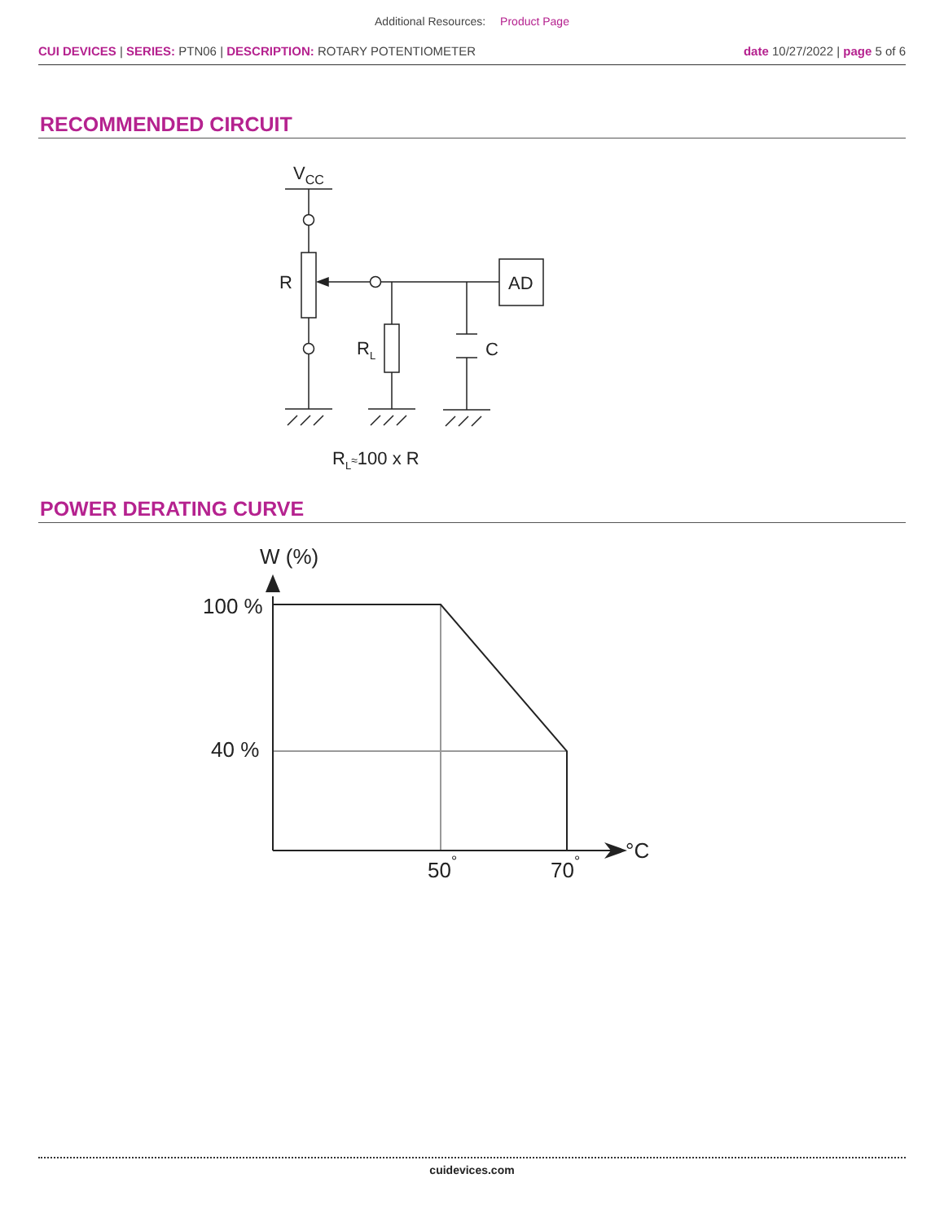Additional Resources: Product Page
CUI DEVICES | SERIES: PTN06 | DESCRIPTION: ROTARY POTENTIOMETER
date 10/27/2022 | page 5 of 6
RECOMMENDED CIRCUIT
VCC
R
AD
RL
C
RL≈100 x R
POWER DERATING CURVE
W (%)
100 %
40 %
50°
70°
°C
cuidevices.com